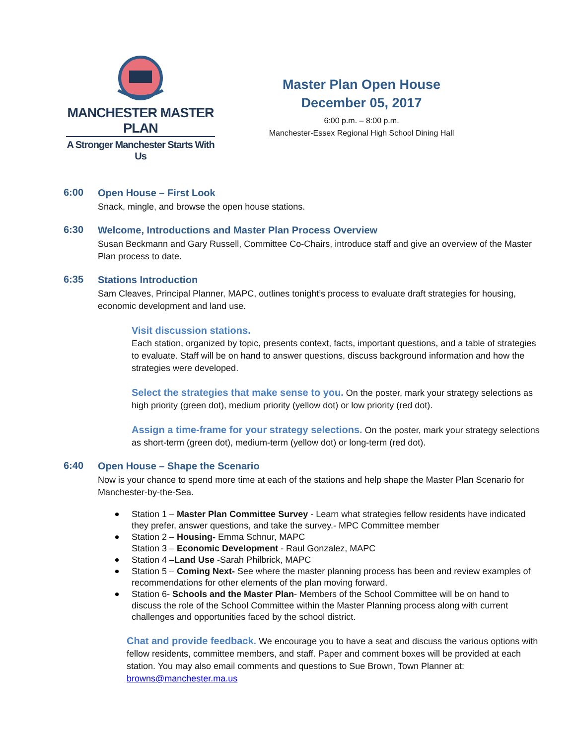MANCHESTER MASTER PLAN
A Stronger Manchester Starts With Us
Master Plan Open House
December 05, 2017
6:00 p.m. – 8:00 p.m.
Manchester-Essex Regional High School Dining Hall
6:00
Open House – First Look
Snack, mingle, and browse the open house stations.
6:30
Welcome, Introductions and Master Plan Process Overview
Susan Beckmann and Gary Russell, Committee Co-Chairs, introduce staff and give an overview of the Master Plan process to date.
6:35
Stations Introduction
Sam Cleaves, Principal Planner, MAPC, outlines tonight’s process to evaluate draft strategies for housing, economic development and land use.
Visit discussion stations.
Each station, organized by topic, presents context, facts, important questions, and a table of strategies to evaluate. Staff will be on hand to answer questions, discuss background information and how the strategies were developed.
Select the strategies that make sense to you. On the poster, mark your strategy selections as high priority (green dot), medium priority (yellow dot) or low priority (red dot).
Assign a time-frame for your strategy selections. On the poster, mark your strategy selections as short-term (green dot), medium-term (yellow dot) or long-term (red dot).
6:40
Open House – Shape the Scenario
Now is your chance to spend more time at each of the stations and help shape the Master Plan Scenario for Manchester-by-the-Sea.
Station 1 – Master Plan Committee Survey - Learn what strategies fellow residents have indicated they prefer, answer questions, and take the survey.- MPC Committee member
Station 2 – Housing- Emma Schnur, MAPC
Station 3 – Economic Development - Raul Gonzalez, MAPC
Station 4 –Land Use -Sarah Philbrick, MAPC
Station 5 – Coming Next- See where the master planning process has been and review examples of recommendations for other elements of the plan moving forward.
Station 6- Schools and the Master Plan- Members of the School Committee will be on hand to discuss the role of the School Committee within the Master Planning process along with current challenges and opportunities faced by the school district.
Chat and provide feedback. We encourage you to have a seat and discuss the various options with fellow residents, committee members, and staff. Paper and comment boxes will be provided at each station. You may also email comments and questions to Sue Brown, Town Planner at: browns@manchester.ma.us